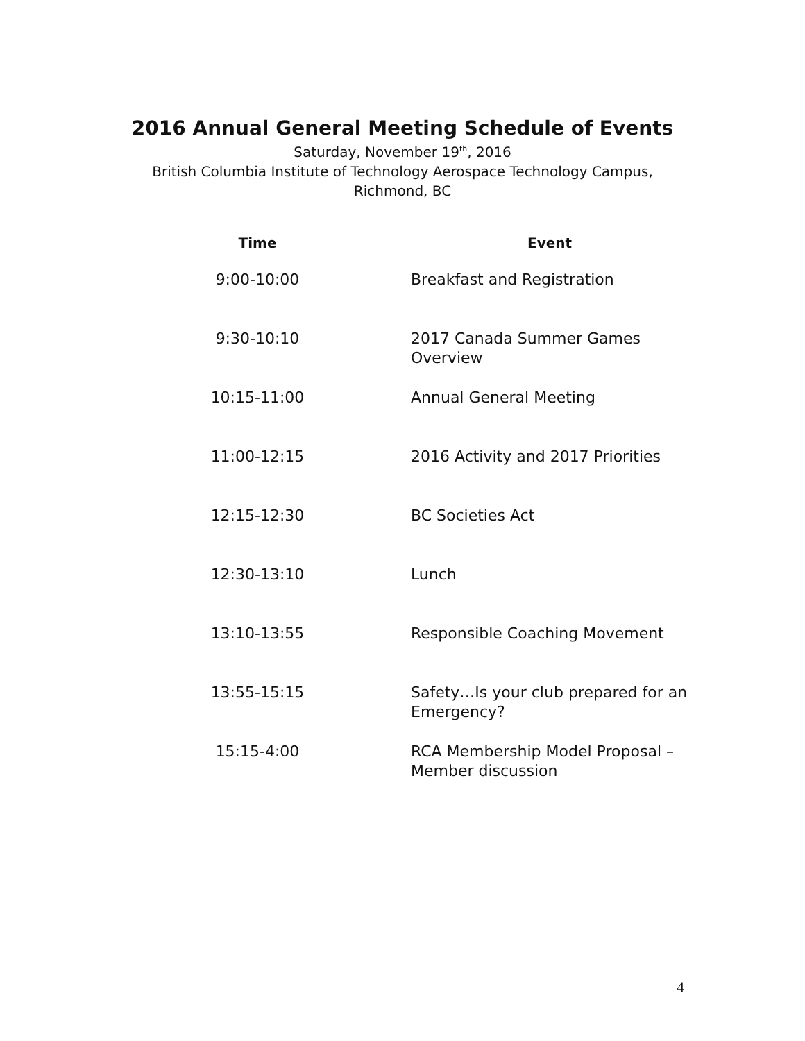2016 Annual General Meeting Schedule of Events
Saturday, November 19<sup>th</sup>, 2016
British Columbia Institute of Technology Aerospace Technology Campus,
Richmond, BC
| Time | Event |
| --- | --- |
| 9:00-10:00 | Breakfast and Registration |
| 9:30-10:10 | 2017 Canada Summer Games Overview |
| 10:15-11:00 | Annual General Meeting |
| 11:00-12:15 | 2016 Activity and 2017 Priorities |
| 12:15-12:30 | BC Societies Act |
| 12:30-13:10 | Lunch |
| 13:10-13:55 | Responsible Coaching Movement |
| 13:55-15:15 | Safety…Is your club prepared for an Emergency? |
| 15:15-4:00 | RCA Membership Model Proposal – Member discussion |
4